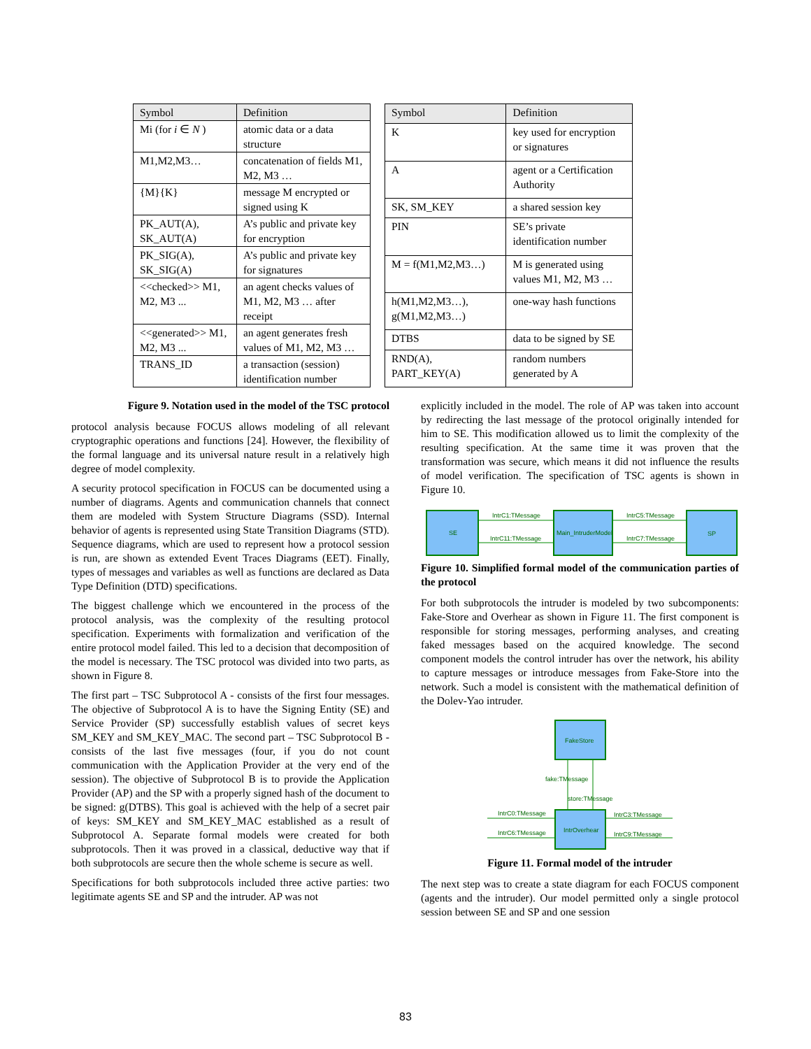| Symbol | Definition |
| --- | --- |
| Mi (for i ∈ N ) | atomic data or a data structure |
| M1,M2,M3… | concatenation of fields M1, M2, M3 … |
| {M}{K} | message M encrypted or signed using K |
| PK_AUT(A), SK_AUT(A) | A’s public and private key for encryption |
| PK_SIG(A), SK_SIG(A) | A’s public and private key for signatures |
| <<checked>> M1, M2, M3 ... | an agent checks values of M1, M2, M3 … after receipt |
| <<generated>> M1, M2, M3 ... | an agent generates fresh values of M1, M2, M3 … |
| TRANS_ID | a transaction (session) identification number |
| Symbol | Definition |
| --- | --- |
| K | key used for encryption or signatures |
| A | agent or a Certification Authority |
| SK, SM_KEY | a shared session key |
| PIN | SE’s private identification number |
| M = f(M1,M2,M3…) | M is generated using values M1, M2, M3 … |
| h(M1,M2,M3…), g(M1,M2,M3…) | one-way hash functions |
| DTBS | data to be signed by SE |
| RND(A), PART_KEY(A) | random numbers generated by A |
Figure 9. Notation used in the model of the TSC protocol
protocol analysis because FOCUS allows modeling of all relevant cryptographic operations and functions [24]. However, the flexibility of the formal language and its universal nature result in a relatively high degree of model complexity.
A security protocol specification in FOCUS can be documented using a number of diagrams. Agents and communication channels that connect them are modeled with System Structure Diagrams (SSD). Internal behavior of agents is represented using State Transition Diagrams (STD). Sequence diagrams, which are used to represent how a protocol session is run, are shown as extended Event Traces Diagrams (EET). Finally, types of messages and variables as well as functions are declared as Data Type Definition (DTD) specifications.
The biggest challenge which we encountered in the process of the protocol analysis, was the complexity of the resulting protocol specification. Experiments with formalization and verification of the entire protocol model failed. This led to a decision that decomposition of the model is necessary. The TSC protocol was divided into two parts, as shown in Figure 8.
The first part – TSC Subprotocol A - consists of the first four messages. The objective of Subprotocol A is to have the Signing Entity (SE) and Service Provider (SP) successfully establish values of secret keys SM_KEY and SM_KEY_MAC. The second part – TSC Subprotocol B - consists of the last five messages (four, if you do not count communication with the Application Provider at the very end of the session). The objective of Subprotocol B is to provide the Application Provider (AP) and the SP with a properly signed hash of the document to be signed: g(DTBS). This goal is achieved with the help of a secret pair of keys: SM_KEY and SM_KEY_MAC established as a result of Subprotocol A. Separate formal models were created for both subprotocols. Then it was proved in a classical, deductive way that if both subprotocols are secure then the whole scheme is secure as well.
Specifications for both subprotocols included three active parties: two legitimate agents SE and SP and the intruder. AP was not
explicitly included in the model. The role of AP was taken into account by redirecting the last message of the protocol originally intended for him to SE. This modification allowed us to limit the complexity of the resulting specification. At the same time it was proven that the transformation was secure, which means it did not influence the results of model verification. The specification of TSC agents is shown in Figure 10.
SE
Main_IntruderModel
SP
IntrC1:TMessage
IntrC11:TMessage
IntrC5:TMessage
IntrC7:TMessage
Figure 10. Simplified formal model of the communication parties of the protocol
For both subprotocols the intruder is modeled by two subcomponents: Fake-Store and Overhear as shown in Figure 11. The first component is responsible for storing messages, performing analyses, and creating faked messages based on the acquired knowledge. The second component models the control intruder has over the network, his ability to capture messages or introduce messages from Fake-Store into the network. Such a model is consistent with the mathematical definition of the Dolev-Yao intruder.
FakeStore
IntrOverhear
fake:TMessage
store:TMessage
IntrC0:TMessage
IntrC6:TMessage
IntrC3:TMessage
IntrC9:TMessage
Figure 11. Formal model of the intruder
The next step was to create a state diagram for each FOCUS component (agents and the intruder). Our model permitted only a single protocol session between SE and SP and one session
83